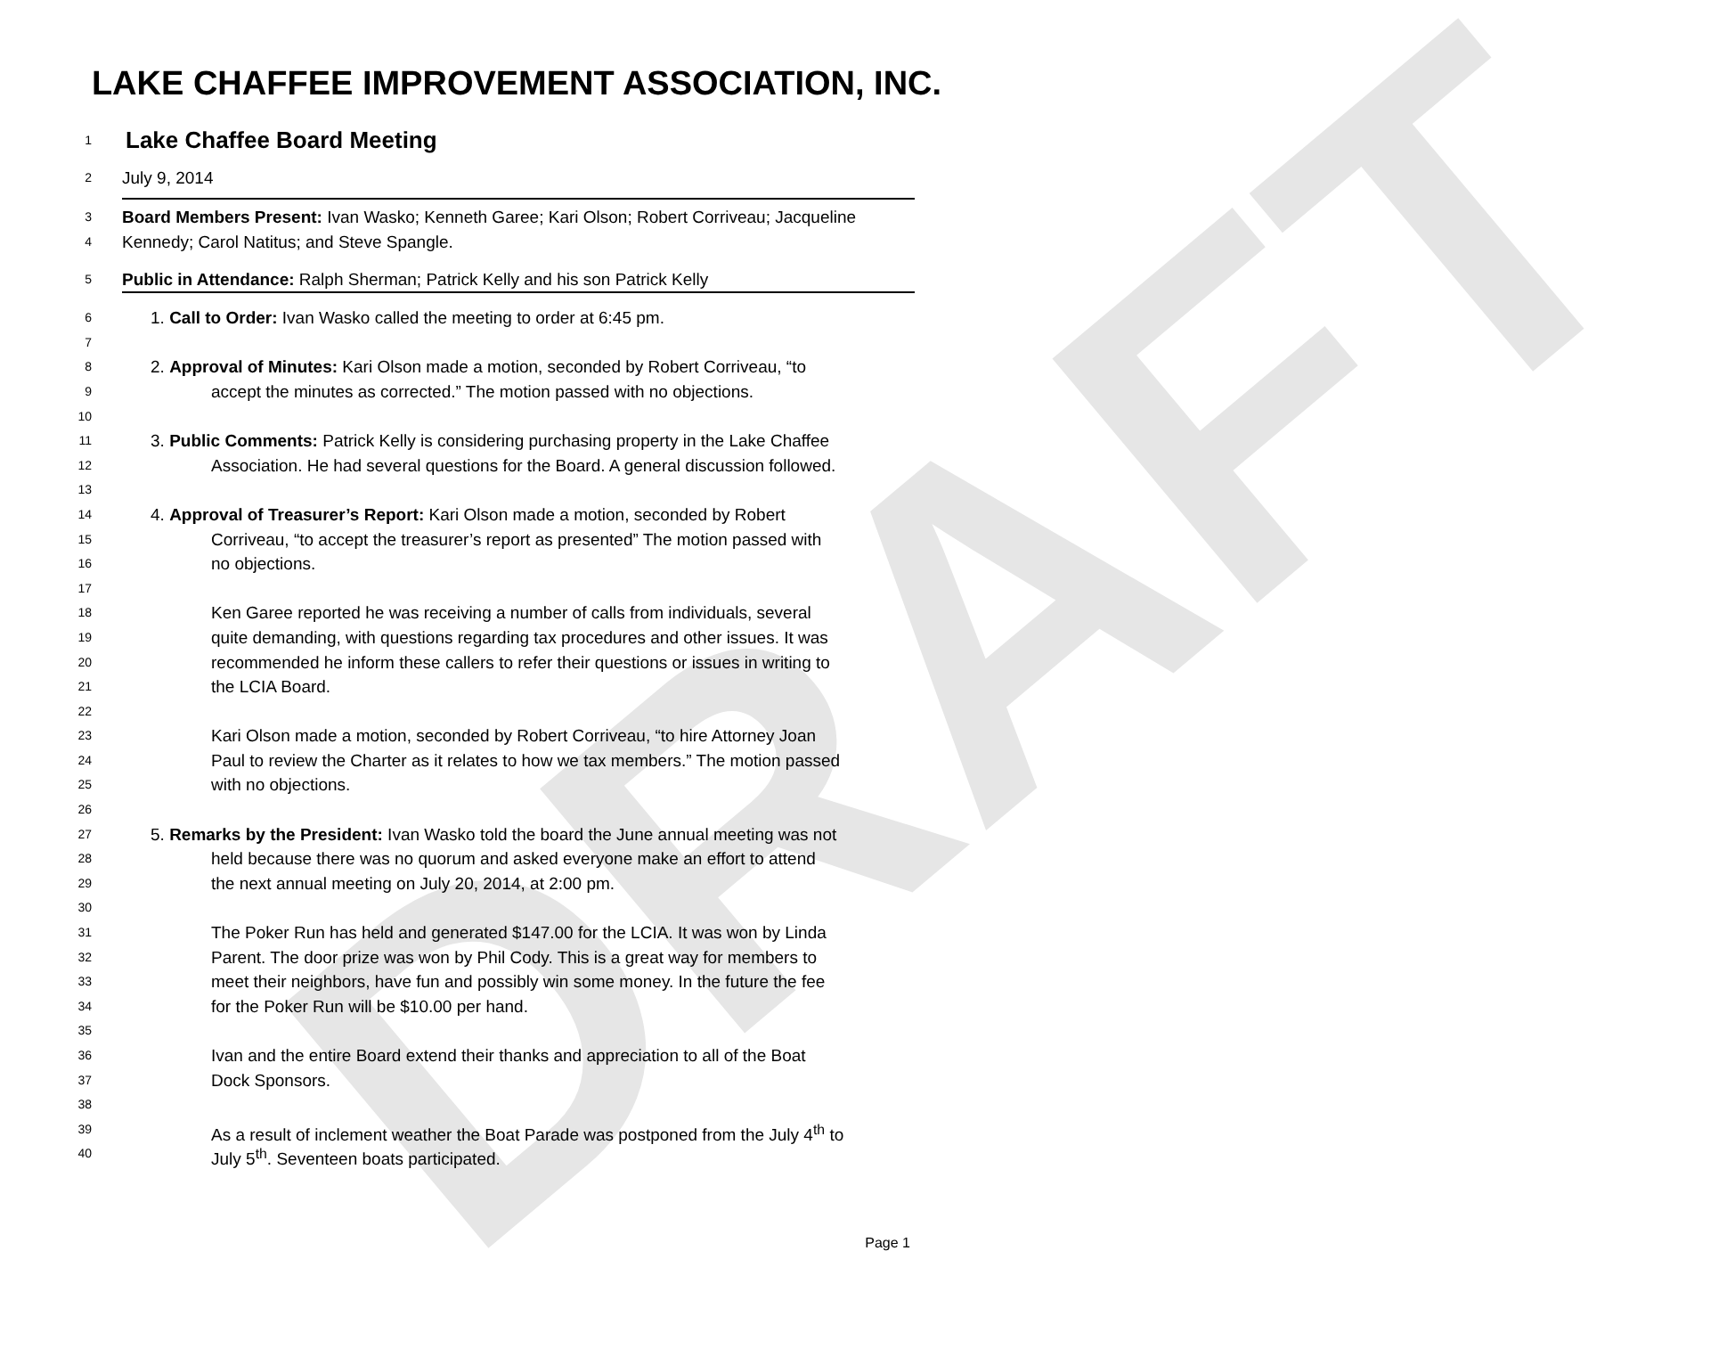LAKE CHAFFEE IMPROVEMENT ASSOCIATION, INC.
DRAFT
1 Lake Chaffee Board Meeting
2 July 9, 2014
3 Board Members Present: Ivan Wasko; Kenneth Garee; Kari Olson; Robert Corriveau; Jacqueline
4 Kennedy; Carol Natitus; and Steve Spangle.
5 Public in Attendance: Ralph Sherman; Patrick Kelly and his son Patrick Kelly
6 1. Call to Order: Ivan Wasko called the meeting to order at 6:45 pm.
7
8 2. Approval of Minutes: Kari Olson made a motion, seconded by Robert Corriveau, “to
9 accept the minutes as corrected.” The motion passed with no objections.
10
11 3. Public Comments: Patrick Kelly is considering purchasing property in the Lake Chaffee
12 Association. He had several questions for the Board. A general discussion followed.
13
14 4. Approval of Treasurer’s Report: Kari Olson made a motion, seconded by Robert
15 Corriveau, “to accept the treasurer’s report as presented” The motion passed with
16 no objections.
17
18 Ken Garee reported he was receiving a number of calls from individuals, several
19 quite demanding, with questions regarding tax procedures and other issues. It was
20 recommended he inform these callers to refer their questions or issues in writing to
21 the LCIA Board.
22
23 Kari Olson made a motion, seconded by Robert Corriveau, “to hire Attorney Joan
24 Paul to review the Charter as it relates to how we tax members.” The motion passed
25 with no objections.
26
27 5. Remarks by the President: Ivan Wasko told the board the June annual meeting was not
28 held because there was no quorum and asked everyone make an effort to attend
29 the next annual meeting on July 20, 2014, at 2:00 pm.
30
31 The Poker Run has held and generated $147.00 for the LCIA. It was won by Linda
32 Parent. The door prize was won by Phil Cody. This is a great way for members to
33 meet their neighbors, have fun and possibly win some money. In the future the fee
34 for the Poker Run will be $10.00 per hand.
35
36 Ivan and the entire Board extend their thanks and appreciation to all of the Boat
37 Dock Sponsors.
38
39 As a result of inclement weather the Boat Parade was postponed from the July 4<sup>th</sup> to
40 July 5<sup>th</sup>. Seventeen boats participated.
Page 1